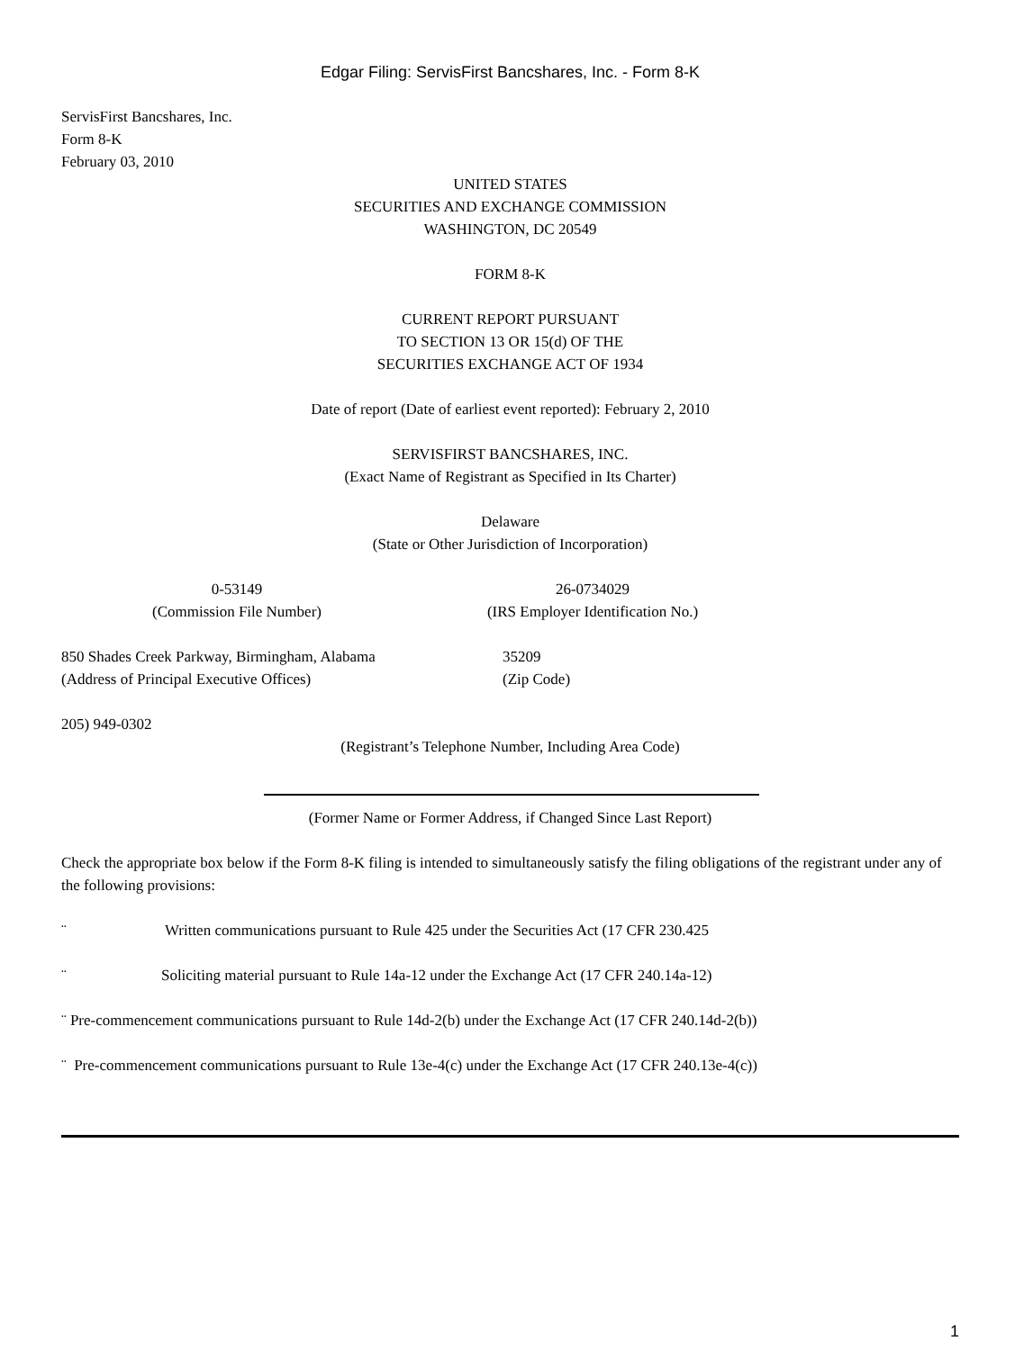Edgar Filing: ServisFirst Bancshares, Inc. - Form 8-K
ServisFirst Bancshares, Inc.
Form 8-K
February 03, 2010
UNITED STATES
SECURITIES AND EXCHANGE COMMISSION
WASHINGTON, DC 20549
FORM 8-K
CURRENT REPORT PURSUANT
TO SECTION 13 OR 15(d) OF THE
SECURITIES EXCHANGE ACT OF 1934
Date of report (Date of earliest event reported): February 2, 2010
SERVISFIRST BANCSHARES, INC.
(Exact Name of Registrant as Specified in Its Charter)
Delaware
(State or Other Jurisdiction of Incorporation)
| 0-53149 (Commission File Number) | 26-0734029 (IRS Employer Identification No.) | |
| 850 Shades Creek Parkway, Birmingham, Alabama (Address of Principal Executive Offices) | 35209 (Zip Code) |
205) 949-0302
(Registrant’s Telephone Number, Including Area Code)
(Former Name or Former Address, if Changed Since Last Report)
Check the appropriate box below if the Form 8-K filing is intended to simultaneously satisfy the filing obligations of the registrant under any of the following provisions:
¨ Written communications pursuant to Rule 425 under the Securities Act (17 CFR 230.425
¨ Soliciting material pursuant to Rule 14a-12 under the Exchange Act (17 CFR 240.14a-12)
¨ Pre-commencement communications pursuant to Rule 14d-2(b) under the Exchange Act (17 CFR 240.14d-2(b))
¨ Pre-commencement communications pursuant to Rule 13e-4(c) under the Exchange Act (17 CFR 240.13e-4(c))
1